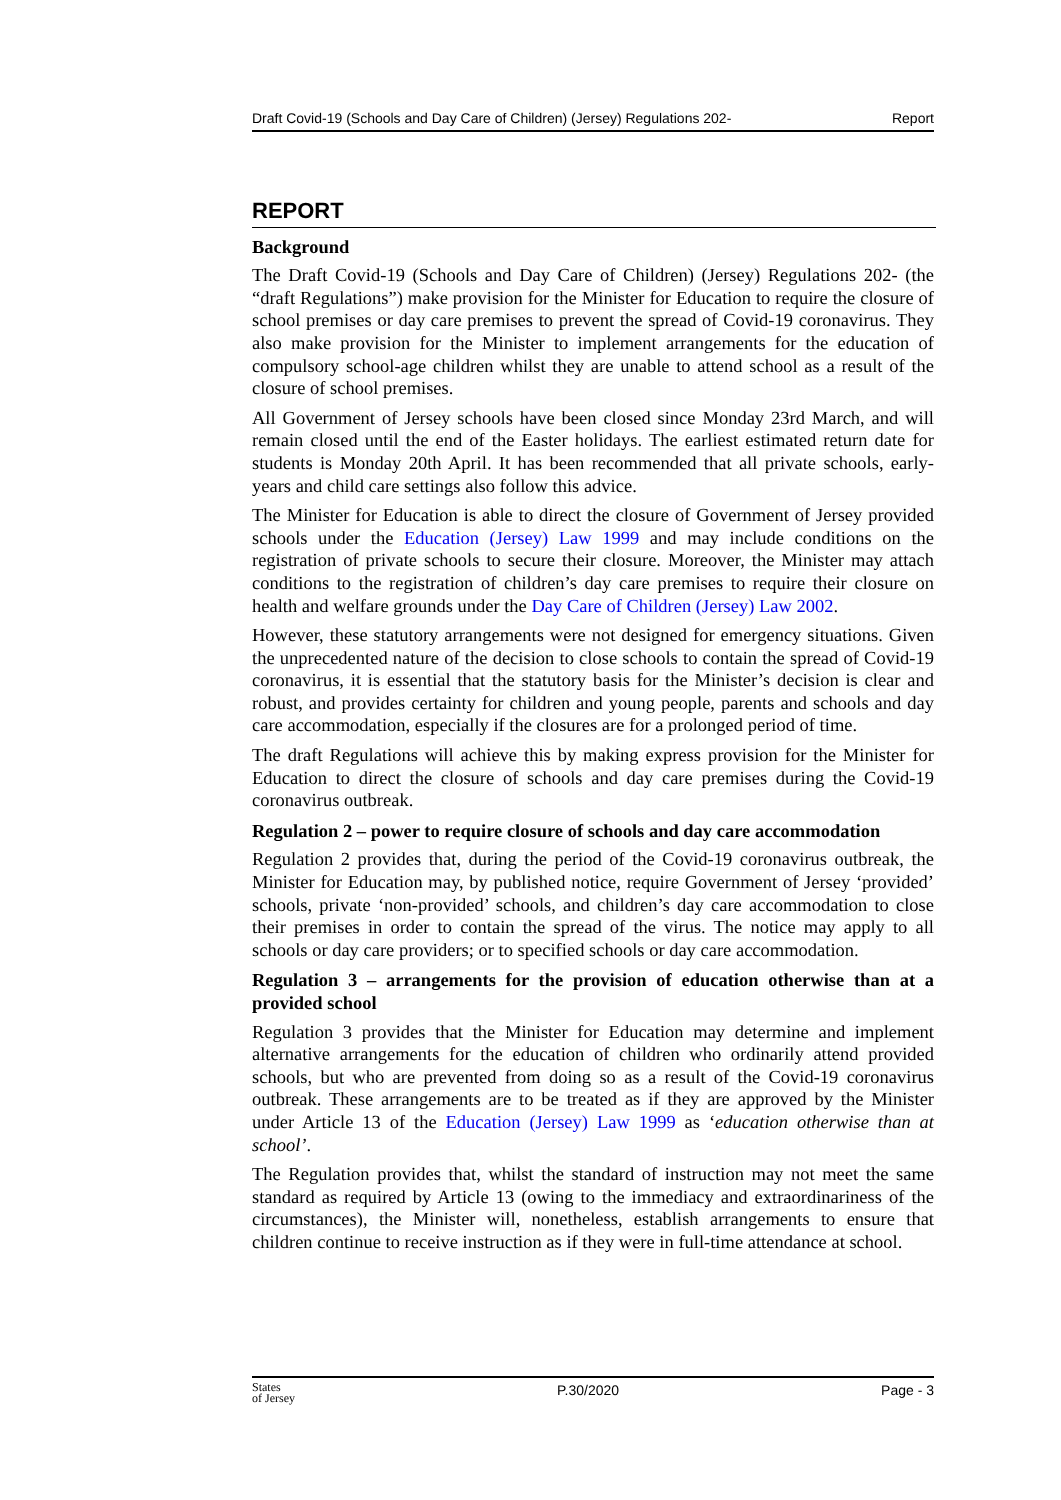Draft Covid-19 (Schools and Day Care of Children) (Jersey) Regulations 202- Report
REPORT
Background
The Draft Covid-19 (Schools and Day Care of Children) (Jersey) Regulations 202- (the “draft Regulations”) make provision for the Minister for Education to require the closure of school premises or day care premises to prevent the spread of Covid-19 coronavirus. They also make provision for the Minister to implement arrangements for the education of compulsory school-age children whilst they are unable to attend school as a result of the closure of school premises.
All Government of Jersey schools have been closed since Monday 23rd March, and will remain closed until the end of the Easter holidays. The earliest estimated return date for students is Monday 20th April. It has been recommended that all private schools, early-years and child care settings also follow this advice.
The Minister for Education is able to direct the closure of Government of Jersey provided schools under the Education (Jersey) Law 1999 and may include conditions on the registration of private schools to secure their closure. Moreover, the Minister may attach conditions to the registration of children’s day care premises to require their closure on health and welfare grounds under the Day Care of Children (Jersey) Law 2002.
However, these statutory arrangements were not designed for emergency situations. Given the unprecedented nature of the decision to close schools to contain the spread of Covid-19 coronavirus, it is essential that the statutory basis for the Minister’s decision is clear and robust, and provides certainty for children and young people, parents and schools and day care accommodation, especially if the closures are for a prolonged period of time.
The draft Regulations will achieve this by making express provision for the Minister for Education to direct the closure of schools and day care premises during the Covid-19 coronavirus outbreak.
Regulation 2 – power to require closure of schools and day care accommodation
Regulation 2 provides that, during the period of the Covid-19 coronavirus outbreak, the Minister for Education may, by published notice, require Government of Jersey ‘provided’ schools, private ‘non-provided’ schools, and children’s day care accommodation to close their premises in order to contain the spread of the virus. The notice may apply to all schools or day care providers; or to specified schools or day care accommodation.
Regulation 3 – arrangements for the provision of education otherwise than at a provided school
Regulation 3 provides that the Minister for Education may determine and implement alternative arrangements for the education of children who ordinarily attend provided schools, but who are prevented from doing so as a result of the Covid-19 coronavirus outbreak. These arrangements are to be treated as if they are approved by the Minister under Article 13 of the Education (Jersey) Law 1999 as ‘education otherwise than at school’.
The Regulation provides that, whilst the standard of instruction may not meet the same standard as required by Article 13 (owing to the immediacy and extraordinariness of the circumstances), the Minister will, nonetheless, establish arrangements to ensure that children continue to receive instruction as if they were in full-time attendance at school.
States
of Jersey P.30/2020 Page - 3